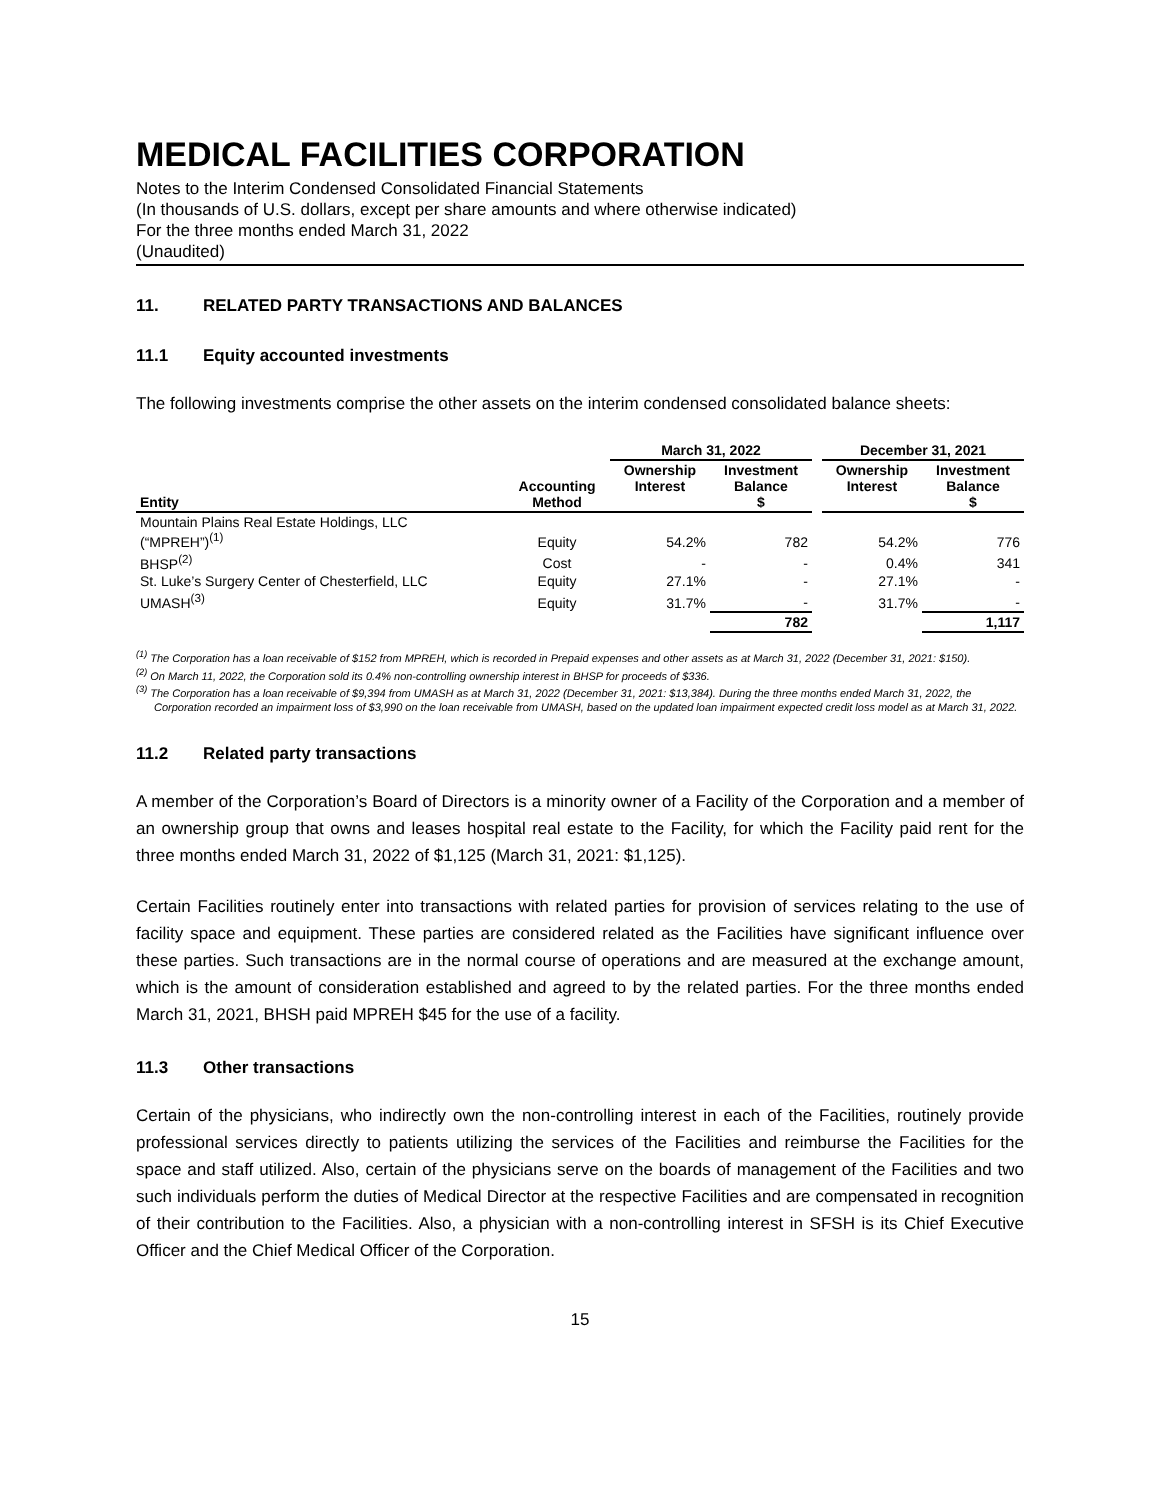MEDICAL FACILITIES CORPORATION
Notes to the Interim Condensed Consolidated Financial Statements
(In thousands of U.S. dollars, except per share amounts and where otherwise indicated)
For the three months ended March 31, 2022
(Unaudited)
11. RELATED PARTY TRANSACTIONS AND BALANCES
11.1 Equity accounted investments
The following investments comprise the other assets on the interim condensed consolidated balance sheets:
| | | March 31, 2022 | | | December 31, 2021 | |
| --- | --- | --- | --- | --- | --- | --- |
| Entity | Accounting Method | Ownership Interest | Investment Balance $ | | Ownership Interest | Investment Balance $ |
| Mountain Plains Real Estate Holdings, LLC (“MPREH”)<sup>(1)</sup> | Equity | 54.2% | 782 | | 54.2% | 776 |
| BHSP<sup>(2)</sup> | Cost | - | - | | 0.4% | 341 |
| St. Luke’s Surgery Center of Chesterfield, LLC | Equity | 27.1% | - | | 27.1% | - |
| UMASH<sup>(3)</sup> | Equity | 31.7% | - | | 31.7% | - |
| | | | 782 | | | 1,117 |
<sup>(1)</sup> The Corporation has a loan receivable of $152 from MPREH, which is recorded in Prepaid expenses and other assets as at March 31, 2022 (December 31, 2021: $150).
<sup>(2)</sup> On March 11, 2022, the Corporation sold its 0.4% non-controlling ownership interest in BHSP for proceeds of $336.
<sup>(3)</sup> The Corporation has a loan receivable of $9,394 from UMASH as at March 31, 2022 (December 31, 2021: $13,384). During the three months ended March 31, 2022, the Corporation recorded an impairment loss of $3,990 on the loan receivable from UMASH, based on the updated loan impairment expected credit loss model as at March 31, 2022.
11.2 Related party transactions
A member of the Corporation’s Board of Directors is a minority owner of a Facility of the Corporation and a member of an ownership group that owns and leases hospital real estate to the Facility, for which the Facility paid rent for the three months ended March 31, 2022 of $1,125 (March 31, 2021: $1,125).
Certain Facilities routinely enter into transactions with related parties for provision of services relating to the use of facility space and equipment. These parties are considered related as the Facilities have significant influence over these parties. Such transactions are in the normal course of operations and are measured at the exchange amount, which is the amount of consideration established and agreed to by the related parties. For the three months ended March 31, 2021, BHSH paid MPREH $45 for the use of a facility.
11.3 Other transactions
Certain of the physicians, who indirectly own the non-controlling interest in each of the Facilities, routinely provide professional services directly to patients utilizing the services of the Facilities and reimburse the Facilities for the space and staff utilized. Also, certain of the physicians serve on the boards of management of the Facilities and two such individuals perform the duties of Medical Director at the respective Facilities and are compensated in recognition of their contribution to the Facilities. Also, a physician with a non-controlling interest in SFSH is its Chief Executive Officer and the Chief Medical Officer of the Corporation.
15